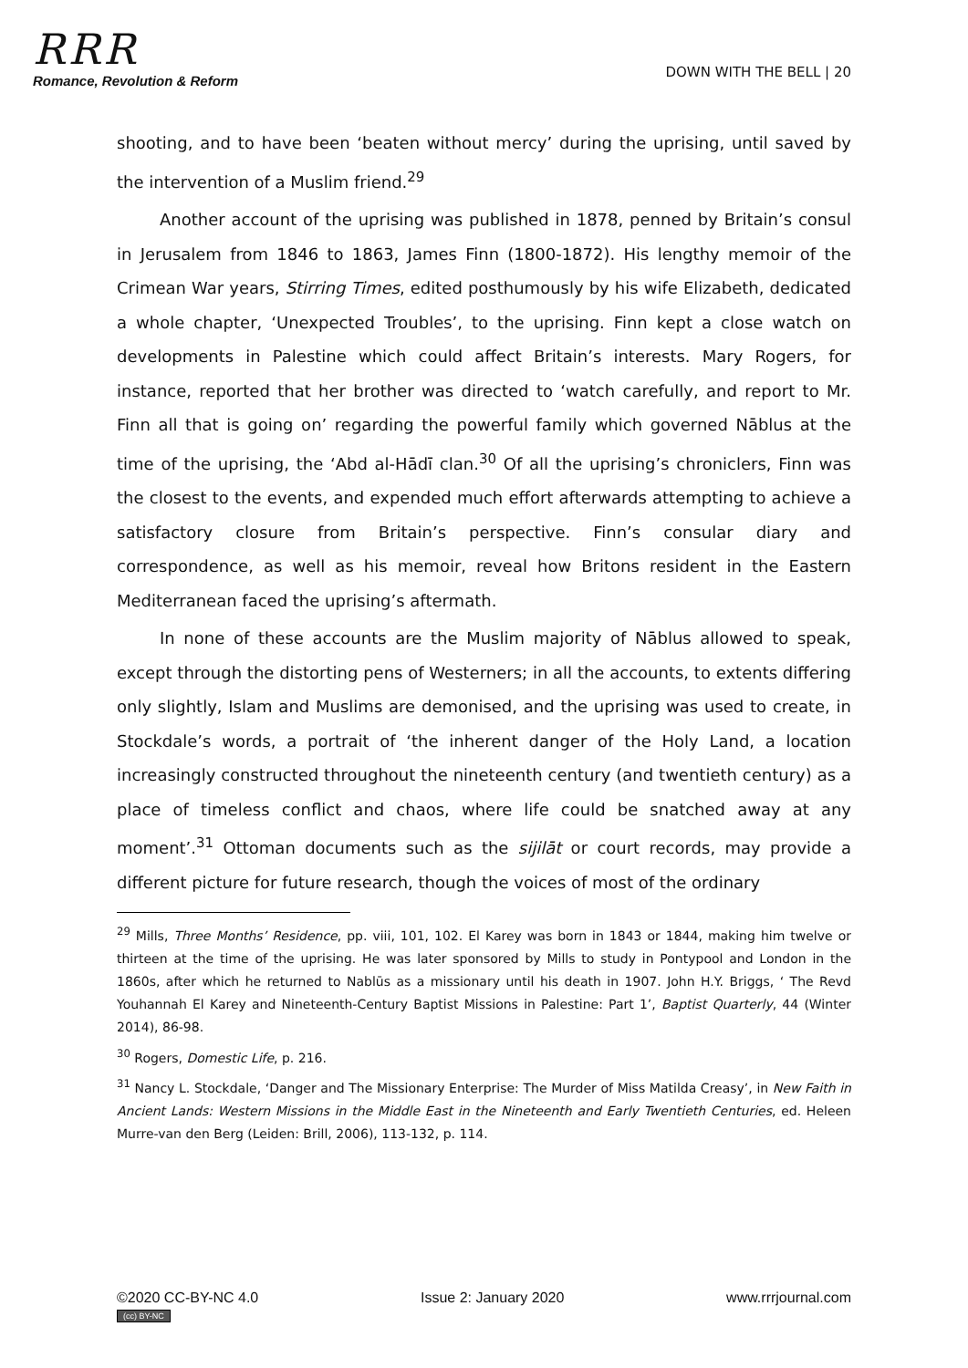RRR
Romance, Revolution & Reform
DOWN WITH THE BELL | 20
shooting, and to have been ‘beaten without mercy’ during the uprising, until saved by the intervention of a Muslim friend.<sup>29</sup>
Another account of the uprising was published in 1878, penned by Britain’s consul in Jerusalem from 1846 to 1863, James Finn (1800-1872). His lengthy memoir of the Crimean War years, Stirring Times, edited posthumously by his wife Elizabeth, dedicated a whole chapter, ‘Unexpected Troubles’, to the uprising. Finn kept a close watch on developments in Palestine which could affect Britain’s interests. Mary Rogers, for instance, reported that her brother was directed to ‘watch carefully, and report to Mr. Finn all that is going on’ regarding the powerful family which governed Nāblus at the time of the uprising, the ‘Abd al-Hādī clan.<sup>30</sup> Of all the uprising’s chroniclers, Finn was the closest to the events, and expended much effort afterwards attempting to achieve a satisfactory closure from Britain’s perspective. Finn’s consular diary and correspondence, as well as his memoir, reveal how Britons resident in the Eastern Mediterranean faced the uprising’s aftermath.
In none of these accounts are the Muslim majority of Nāblus allowed to speak, except through the distorting pens of Westerners; in all the accounts, to extents differing only slightly, Islam and Muslims are demonised, and the uprising was used to create, in Stockdale’s words, a portrait of ‘the inherent danger of the Holy Land, a location increasingly constructed throughout the nineteenth century (and twentieth century) as a place of timeless conflict and chaos, where life could be snatched away at any moment’.<sup>31</sup> Ottoman documents such as the sijilāt or court records, may provide a different picture for future research, though the voices of most of the ordinary
<sup>29</sup> Mills, Three Months’ Residence, pp. viii, 101, 102. El Karey was born in 1843 or 1844, making him twelve or thirteen at the time of the uprising. He was later sponsored by Mills to study in Pontypool and London in the 1860s, after which he returned to Nablūs as a missionary until his death in 1907. John H.Y. Briggs, ‘ The Revd Youhannah El Karey and Nineteenth-Century Baptist Missions in Palestine: Part 1’, Baptist Quarterly, 44 (Winter 2014), 86-98.
<sup>30</sup> Rogers, Domestic Life, p. 216.
<sup>31</sup> Nancy L. Stockdale, ‘Danger and The Missionary Enterprise: The Murder of Miss Matilda Creasy’, in New Faith in Ancient Lands: Western Missions in the Middle East in the Nineteenth and Early Twentieth Centuries, ed. Heleen Murre-van den Berg (Leiden: Brill, 2006), 113-132, p. 114.
©2020 CC-BY-NC 4.0
(cc) BY-NC
Issue 2: January 2020 www.rrrjournal.com